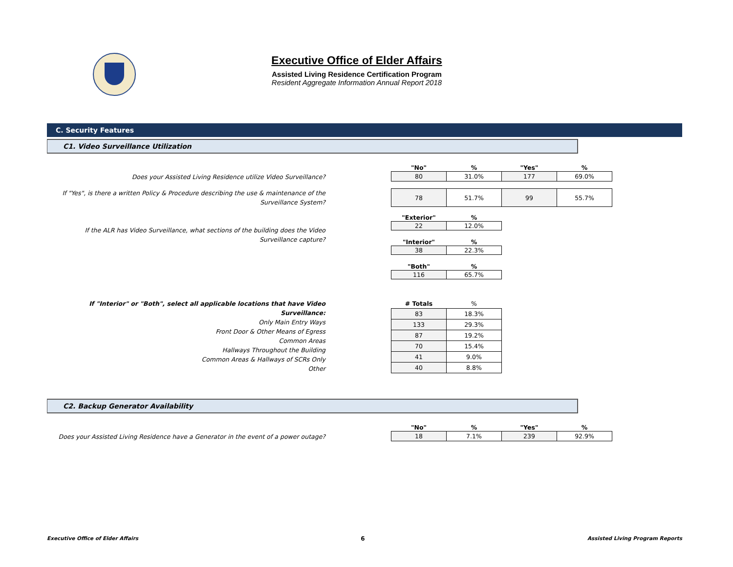Executive Office of Elder Affairs
Assisted Living Residence Certification Program
Resident Aggregate Information Annual Report 2018
C. Security Features
C1. Video Surveillance Utilization
Does your Assisted Living Residence utilize Video Surveillance?
| "No" | % | "Yes" | % |
| --- | --- | --- | --- |
| 80 | 31.0% | 177 | 69.0% |
If "Yes", is there a written Policy & Procedure describing the use & maintenance of the Surveillance System?
| 78 | 51.7% | 99 | 55.7% |
If the ALR has Video Surveillance, what sections of the building does the Video Surveillance capture?
| "Exterior" | % |
| --- | --- |
| 22 | 12.0% |
| "Interior" | % |
| --- | --- |
| 38 | 22.3% |
| "Both" | % |
| --- | --- |
| 116 | 65.7% |
If "Interior" or "Both", select all applicable locations that have Video Surveillance:
Only Main Entry Ways
Front Door & Other Means of Egress
Common Areas
Hallways Throughout the Building
Common Areas & Hallways of SCRs Only
Other
| # Totals | % |
| --- | --- |
| 83 | 18.3% |
| 133 | 29.3% |
| 87 | 19.2% |
| 70 | 15.4% |
| 41 | 9.0% |
| 40 | 8.8% |
C2. Backup Generator Availability
Does your Assisted Living Residence have a Generator in the event of a power outage?
| "No" | % | "Yes" | % |
| --- | --- | --- | --- |
| 18 | 7.1% | 239 | 92.9% |
Executive Office of Elder Affairs 6 Assisted Living Program Reports